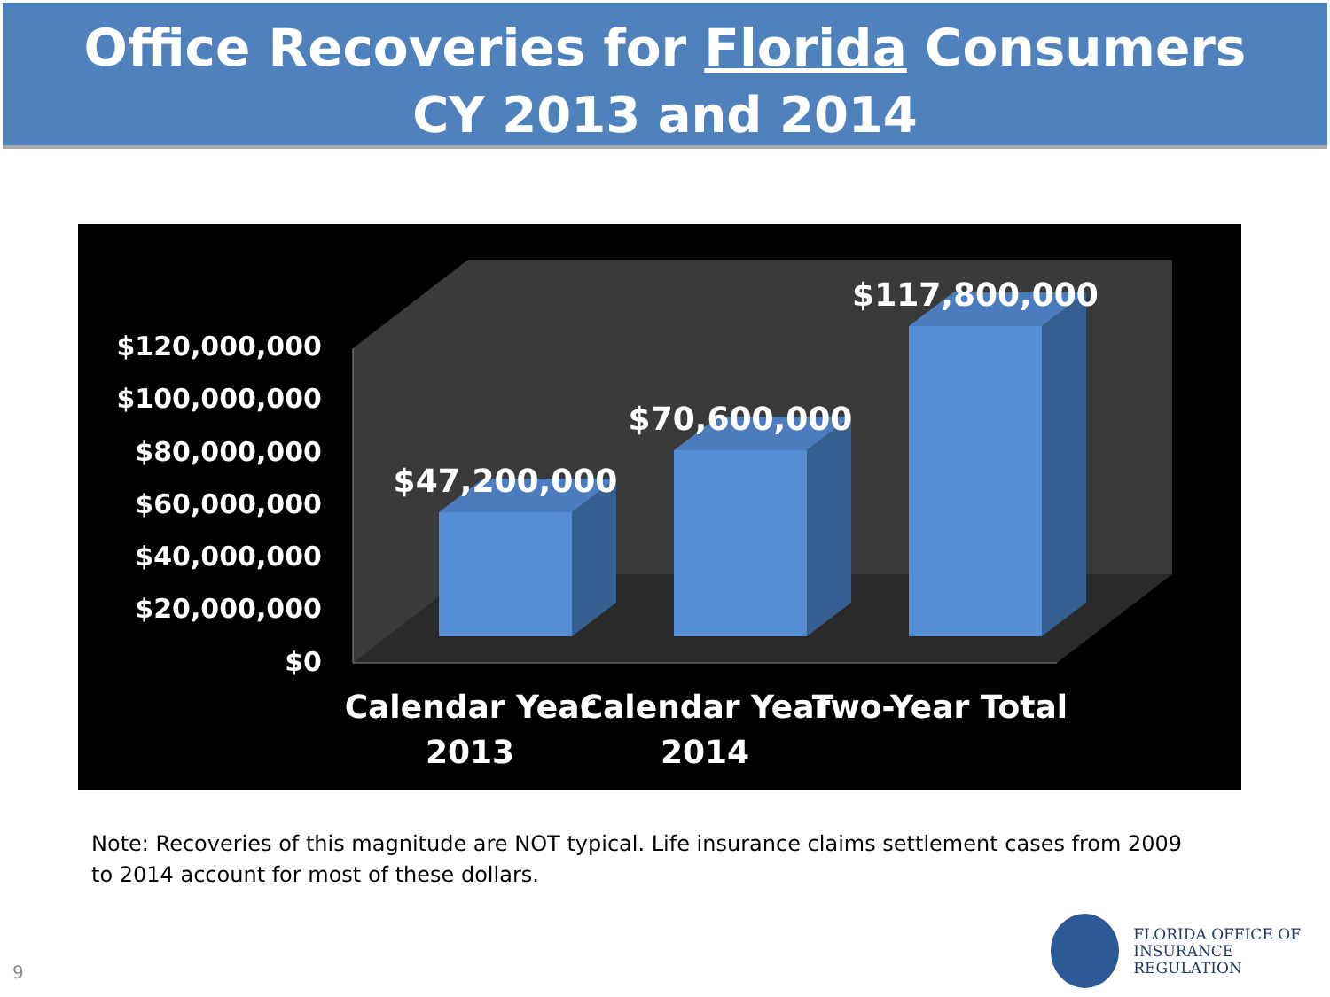Office Recoveries for Florida Consumers
CY 2013 and 2014
$120,000,000
$100,000,000
$80,000,000
$60,000,000
$40,000,000
$20,000,000
$0
$47,200,000
$70,600,000
$117,800,000
Calendar Year
2013
Calendar Year
2014
Two-Year Total
Note: Recoveries of this magnitude are NOT typical. Life insurance claims settlement cases from 2009 to 2014 account for most of these dollars.
9
FLORIDA OFFICE OF
INSURANCE REGULATION